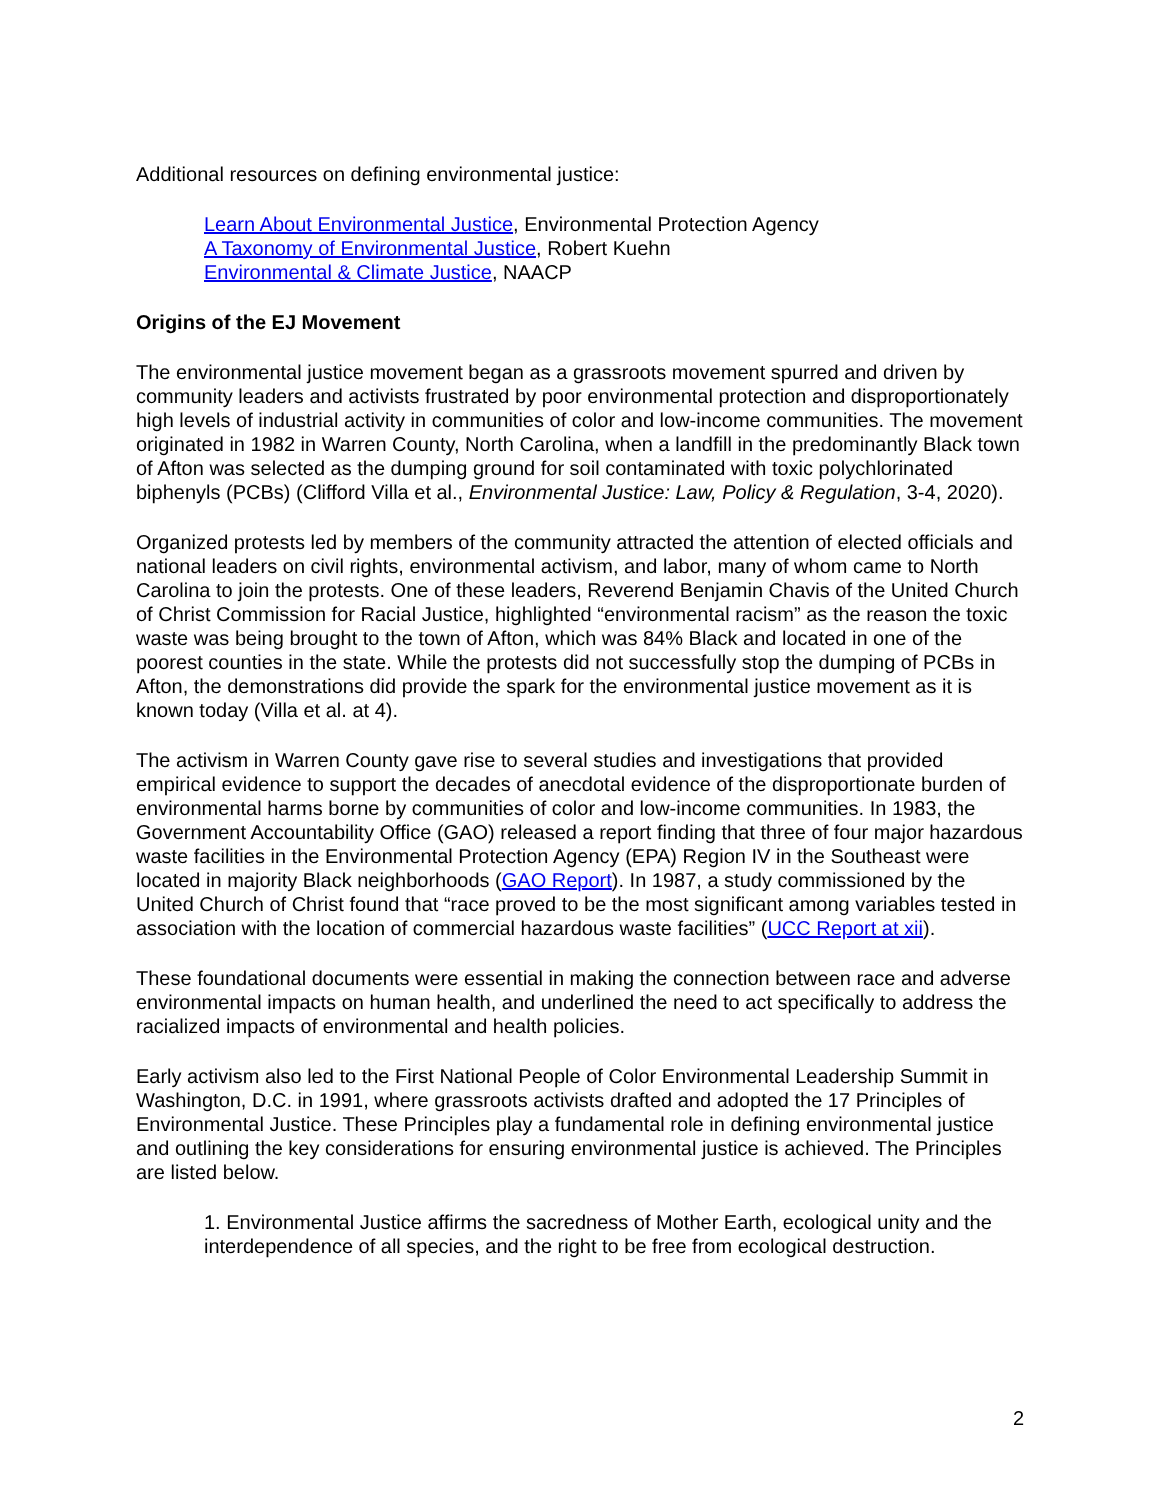Additional resources on defining environmental justice:
Learn About Environmental Justice, Environmental Protection Agency
A Taxonomy of Environmental Justice, Robert Kuehn
Environmental & Climate Justice, NAACP
Origins of the EJ Movement
The environmental justice movement began as a grassroots movement spurred and driven by community leaders and activists frustrated by poor environmental protection and disproportionately high levels of industrial activity in communities of color and low-income communities. The movement originated in 1982 in Warren County, North Carolina, when a landfill in the predominantly Black town of Afton was selected as the dumping ground for soil contaminated with toxic polychlorinated biphenyls (PCBs) (Clifford Villa et al., Environmental Justice: Law, Policy & Regulation, 3-4, 2020).
Organized protests led by members of the community attracted the attention of elected officials and national leaders on civil rights, environmental activism, and labor, many of whom came to North Carolina to join the protests. One of these leaders, Reverend Benjamin Chavis of the United Church of Christ Commission for Racial Justice, highlighted “environmental racism” as the reason the toxic waste was being brought to the town of Afton, which was 84% Black and located in one of the poorest counties in the state. While the protests did not successfully stop the dumping of PCBs in Afton, the demonstrations did provide the spark for the environmental justice movement as it is known today (Villa et al. at 4).
The activism in Warren County gave rise to several studies and investigations that provided empirical evidence to support the decades of anecdotal evidence of the disproportionate burden of environmental harms borne by communities of color and low-income communities. In 1983, the Government Accountability Office (GAO) released a report finding that three of four major hazardous waste facilities in the Environmental Protection Agency (EPA) Region IV in the Southeast were located in majority Black neighborhoods (GAO Report). In 1987, a study commissioned by the United Church of Christ found that “race proved to be the most significant among variables tested in association with the location of commercial hazardous waste facilities” (UCC Report at xii).
These foundational documents were essential in making the connection between race and adverse environmental impacts on human health, and underlined the need to act specifically to address the racialized impacts of environmental and health policies.
Early activism also led to the First National People of Color Environmental Leadership Summit in Washington, D.C. in 1991, where grassroots activists drafted and adopted the 17 Principles of Environmental Justice. These Principles play a fundamental role in defining environmental justice and outlining the key considerations for ensuring environmental justice is achieved. The Principles are listed below.
1. Environmental Justice affirms the sacredness of Mother Earth, ecological unity and the interdependence of all species, and the right to be free from ecological destruction.
2